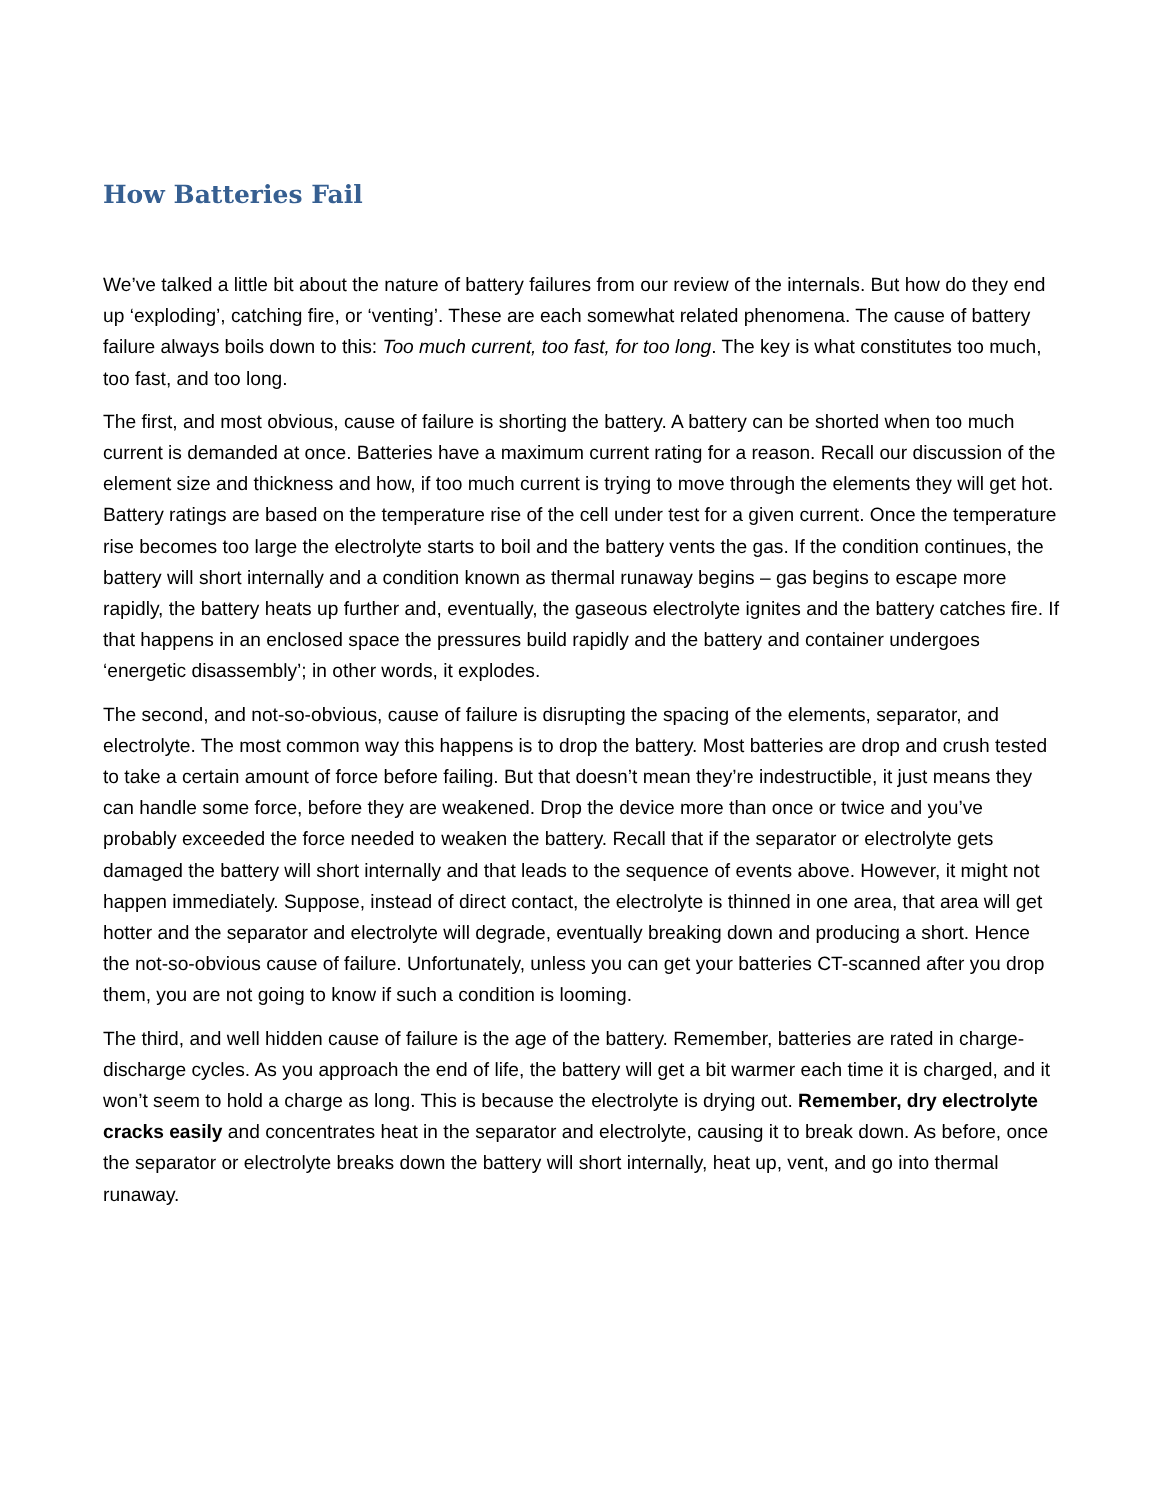How Batteries Fail
We’ve talked a little bit about the nature of battery failures from our review of the internals. But how do they end up ‘exploding’, catching fire, or ‘venting’. These are each somewhat related phenomena. The cause of battery failure always boils down to this: Too much current, too fast, for too long. The key is what constitutes too much, too fast, and too long.
The first, and most obvious, cause of failure is shorting the battery. A battery can be shorted when too much current is demanded at once. Batteries have a maximum current rating for a reason. Recall our discussion of the element size and thickness and how, if too much current is trying to move through the elements they will get hot. Battery ratings are based on the temperature rise of the cell under test for a given current. Once the temperature rise becomes too large the electrolyte starts to boil and the battery vents the gas. If the condition continues, the battery will short internally and a condition known as thermal runaway begins – gas begins to escape more rapidly, the battery heats up further and, eventually, the gaseous electrolyte ignites and the battery catches fire. If that happens in an enclosed space the pressures build rapidly and the battery and container undergoes ‘energetic disassembly’; in other words, it explodes.
The second, and not-so-obvious, cause of failure is disrupting the spacing of the elements, separator, and electrolyte. The most common way this happens is to drop the battery. Most batteries are drop and crush tested to take a certain amount of force before failing. But that doesn’t mean they’re indestructible, it just means they can handle some force, before they are weakened. Drop the device more than once or twice and you’ve probably exceeded the force needed to weaken the battery. Recall that if the separator or electrolyte gets damaged the battery will short internally and that leads to the sequence of events above. However, it might not happen immediately. Suppose, instead of direct contact, the electrolyte is thinned in one area, that area will get hotter and the separator and electrolyte will degrade, eventually breaking down and producing a short. Hence the not-so-obvious cause of failure. Unfortunately, unless you can get your batteries CT-scanned after you drop them, you are not going to know if such a condition is looming.
The third, and well hidden cause of failure is the age of the battery. Remember, batteries are rated in charge-discharge cycles. As you approach the end of life, the battery will get a bit warmer each time it is charged, and it won’t seem to hold a charge as long. This is because the electrolyte is drying out. Remember, dry electrolyte cracks easily and concentrates heat in the separator and electrolyte, causing it to break down. As before, once the separator or electrolyte breaks down the battery will short internally, heat up, vent, and go into thermal runaway.